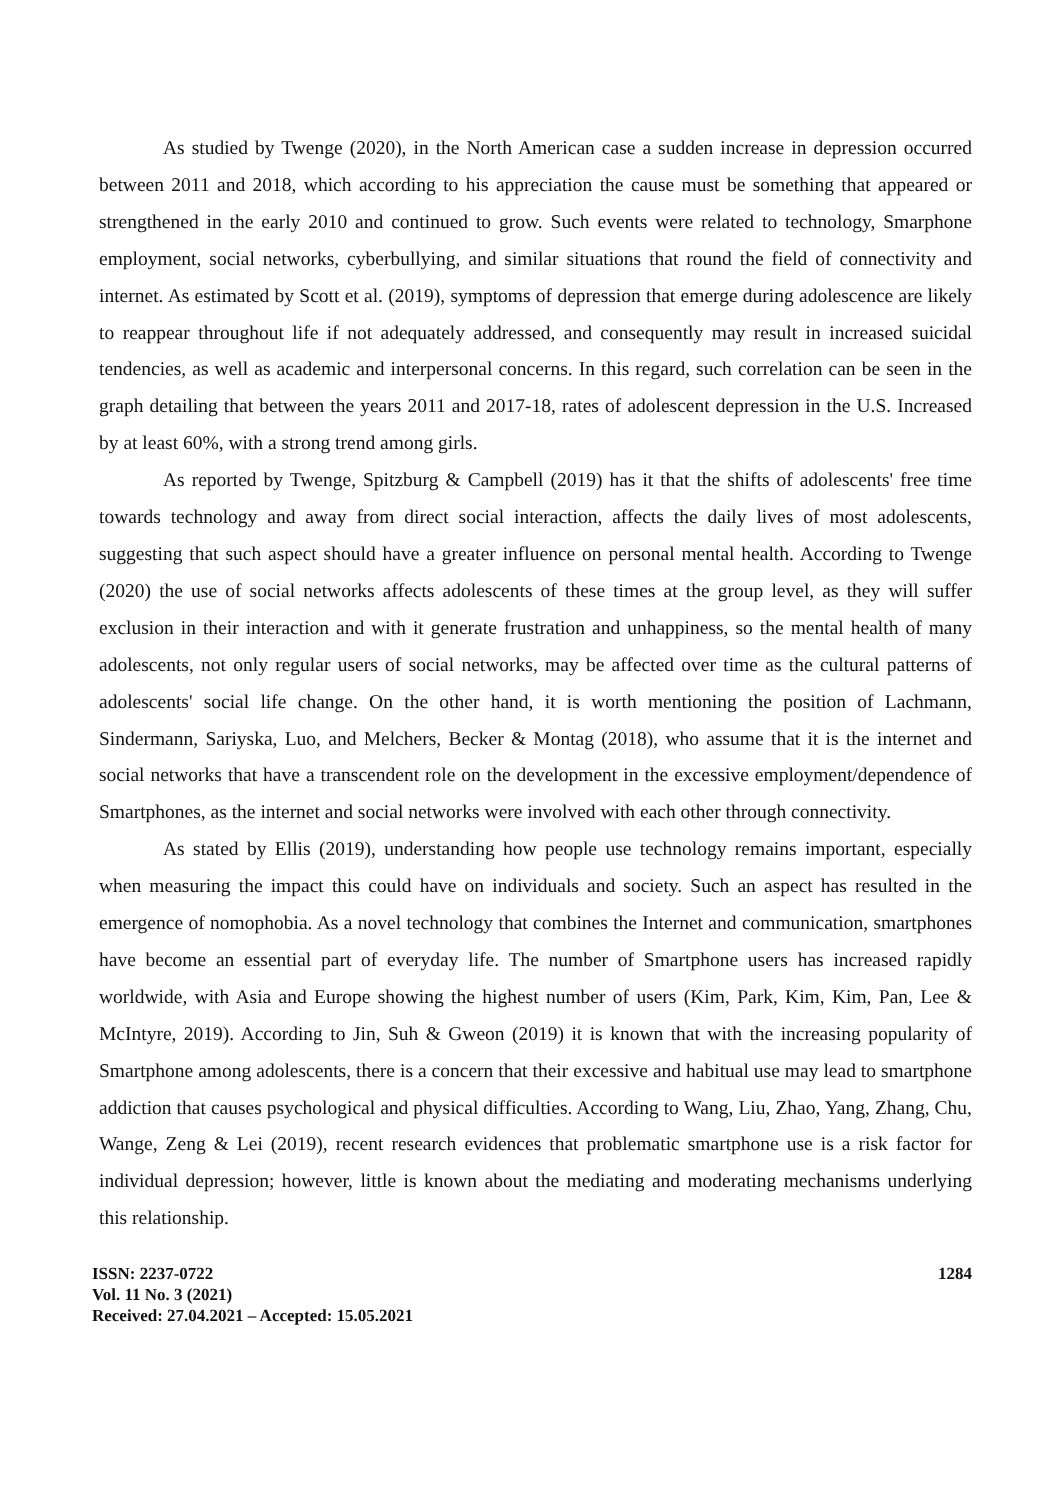As studied by Twenge (2020), in the North American case a sudden increase in depression occurred between 2011 and 2018, which according to his appreciation the cause must be something that appeared or strengthened in the early 2010 and continued to grow. Such events were related to technology, Smarphone employment, social networks, cyberbullying, and similar situations that round the field of connectivity and internet. As estimated by Scott et al. (2019), symptoms of depression that emerge during adolescence are likely to reappear throughout life if not adequately addressed, and consequently may result in increased suicidal tendencies, as well as academic and interpersonal concerns. In this regard, such correlation can be seen in the graph detailing that between the years 2011 and 2017-18, rates of adolescent depression in the U.S. Increased by at least 60%, with a strong trend among girls.
As reported by Twenge, Spitzburg & Campbell (2019) has it that the shifts of adolescents' free time towards technology and away from direct social interaction, affects the daily lives of most adolescents, suggesting that such aspect should have a greater influence on personal mental health. According to Twenge (2020) the use of social networks affects adolescents of these times at the group level, as they will suffer exclusion in their interaction and with it generate frustration and unhappiness, so the mental health of many adolescents, not only regular users of social networks, may be affected over time as the cultural patterns of adolescents' social life change. On the other hand, it is worth mentioning the position of Lachmann, Sindermann, Sariyska, Luo, and Melchers, Becker & Montag (2018), who assume that it is the internet and social networks that have a transcendent role on the development in the excessive employment/dependence of Smartphones, as the internet and social networks were involved with each other through connectivity.
As stated by Ellis (2019), understanding how people use technology remains important, especially when measuring the impact this could have on individuals and society. Such an aspect has resulted in the emergence of nomophobia. As a novel technology that combines the Internet and communication, smartphones have become an essential part of everyday life. The number of Smartphone users has increased rapidly worldwide, with Asia and Europe showing the highest number of users (Kim, Park, Kim, Kim, Pan, Lee & McIntyre, 2019). According to Jin, Suh & Gweon (2019) it is known that with the increasing popularity of Smartphone among adolescents, there is a concern that their excessive and habitual use may lead to smartphone addiction that causes psychological and physical difficulties. According to Wang, Liu, Zhao, Yang, Zhang, Chu, Wange, Zeng & Lei (2019), recent research evidences that problematic smartphone use is a risk factor for individual depression; however, little is known about the mediating and moderating mechanisms underlying this relationship.
ISSN: 2237-0722
Vol. 11 No. 3 (2021)
Received: 27.04.2021 – Accepted: 15.05.2021
1284